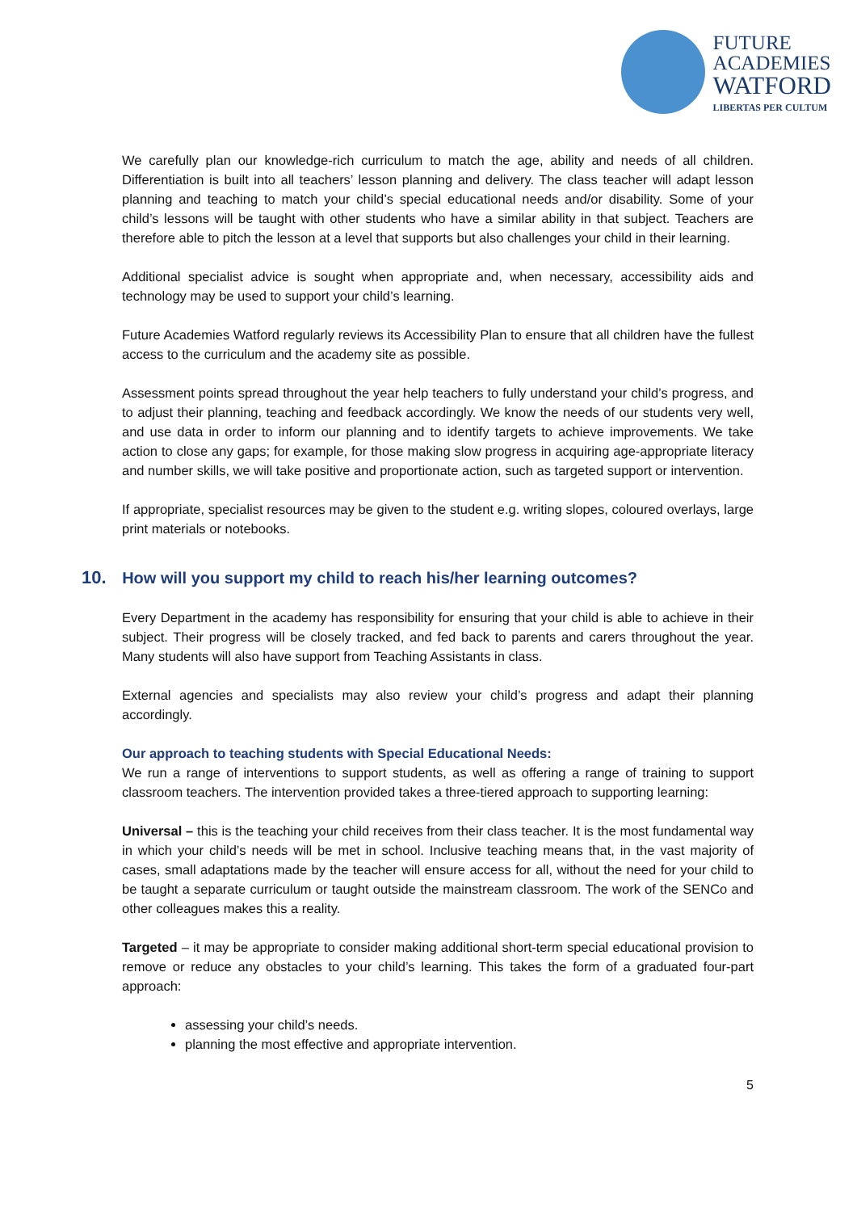FUTURE
ACADEMIES
WATFORD
LIBERTAS PER CULTUM
We carefully plan our knowledge-rich curriculum to match the age, ability and needs of all children. Differentiation is built into all teachers’ lesson planning and delivery. The class teacher will adapt lesson planning and teaching to match your child’s special educational needs and/or disability. Some of your child’s lessons will be taught with other students who have a similar ability in that subject. Teachers are therefore able to pitch the lesson at a level that supports but also challenges your child in their learning.
Additional specialist advice is sought when appropriate and, when necessary, accessibility aids and technology may be used to support your child’s learning.
Future Academies Watford regularly reviews its Accessibility Plan to ensure that all children have the fullest access to the curriculum and the academy site as possible.
Assessment points spread throughout the year help teachers to fully understand your child’s progress, and to adjust their planning, teaching and feedback accordingly. We know the needs of our students very well, and use data in order to inform our planning and to identify targets to achieve improvements. We take action to close any gaps; for example, for those making slow progress in acquiring age-appropriate literacy and number skills, we will take positive and proportionate action, such as targeted support or intervention.
If appropriate, specialist resources may be given to the student e.g. writing slopes, coloured overlays, large print materials or notebooks.
10. How will you support my child to reach his/her learning outcomes?
Every Department in the academy has responsibility for ensuring that your child is able to achieve in their subject. Their progress will be closely tracked, and fed back to parents and carers throughout the year. Many students will also have support from Teaching Assistants in class.
External agencies and specialists may also review your child’s progress and adapt their planning accordingly.
Our approach to teaching students with Special Educational Needs:
We run a range of interventions to support students, as well as offering a range of training to support classroom teachers. The intervention provided takes a three-tiered approach to supporting learning:
Universal – this is the teaching your child receives from their class teacher. It is the most fundamental way in which your child’s needs will be met in school. Inclusive teaching means that, in the vast majority of cases, small adaptations made by the teacher will ensure access for all, without the need for your child to be taught a separate curriculum or taught outside the mainstream classroom. The work of the SENCo and other colleagues makes this a reality.
Targeted – it may be appropriate to consider making additional short-term special educational provision to remove or reduce any obstacles to your child’s learning. This takes the form of a graduated four-part approach:
assessing your child’s needs.
planning the most effective and appropriate intervention.
5